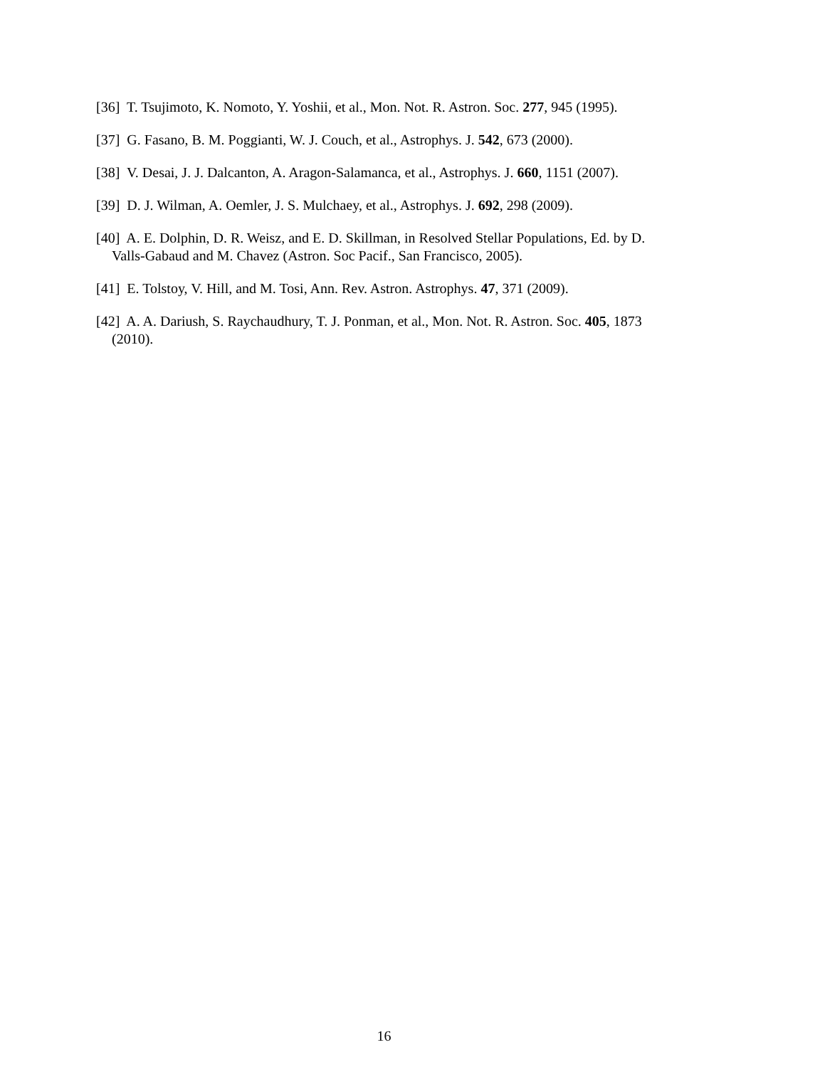[36] T. Tsujimoto, K. Nomoto, Y. Yoshii, et al., Mon. Not. R. Astron. Soc. 277, 945 (1995).
[37] G. Fasano, B. M. Poggianti, W. J. Couch, et al., Astrophys. J. 542, 673 (2000).
[38] V. Desai, J. J. Dalcanton, A. Aragon-Salamanca, et al., Astrophys. J. 660, 1151 (2007).
[39] D. J. Wilman, A. Oemler, J. S. Mulchaey, et al., Astrophys. J. 692, 298 (2009).
[40] A. E. Dolphin, D. R. Weisz, and E. D. Skillman, in Resolved Stellar Populations, Ed. by D. Valls-Gabaud and M. Chavez (Astron. Soc Pacif., San Francisco, 2005).
[41] E. Tolstoy, V. Hill, and M. Tosi, Ann. Rev. Astron. Astrophys. 47, 371 (2009).
[42] A. A. Dariush, S. Raychaudhury, T. J. Ponman, et al., Mon. Not. R. Astron. Soc. 405, 1873 (2010).
16